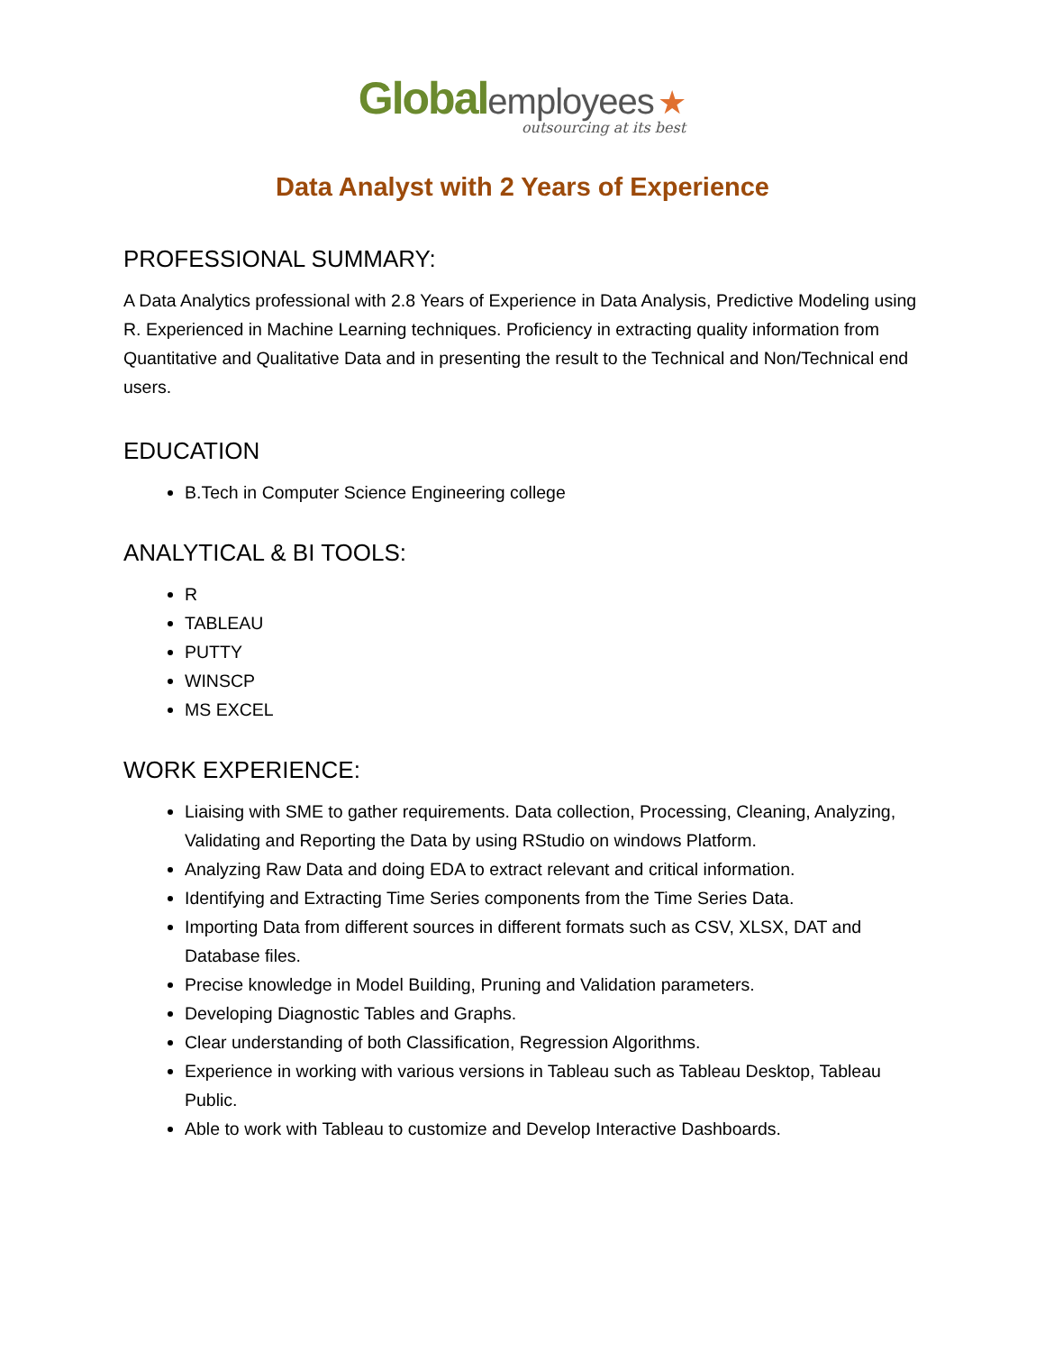Global employees ★
outsourcing at its best
Data Analyst with 2 Years of Experience
PROFESSIONAL SUMMARY:
A Data Analytics professional with 2.8 Years of Experience in Data Analysis, Predictive Modeling using R. Experienced in Machine Learning techniques. Proficiency in extracting quality information from Quantitative and Qualitative Data and in presenting the result to the Technical and Non/Technical end users.
EDUCATION
B.Tech in Computer Science Engineering college
ANALYTICAL & BI TOOLS:
R
TABLEAU
PUTTY
WINSCP
MS EXCEL
WORK EXPERIENCE:
Liaising with SME to gather requirements. Data collection, Processing, Cleaning, Analyzing, Validating and Reporting the Data by using RStudio on windows Platform.
Analyzing Raw Data and doing EDA to extract relevant and critical information.
Identifying and Extracting Time Series components from the Time Series Data.
Importing Data from different sources in different formats such as CSV, XLSX, DAT and Database files.
Precise knowledge in Model Building, Pruning and Validation parameters.
Developing Diagnostic Tables and Graphs.
Clear understanding of both Classification, Regression Algorithms.
Experience in working with various versions in Tableau such as Tableau Desktop, Tableau Public.
Able to work with Tableau to customize and Develop Interactive Dashboards.